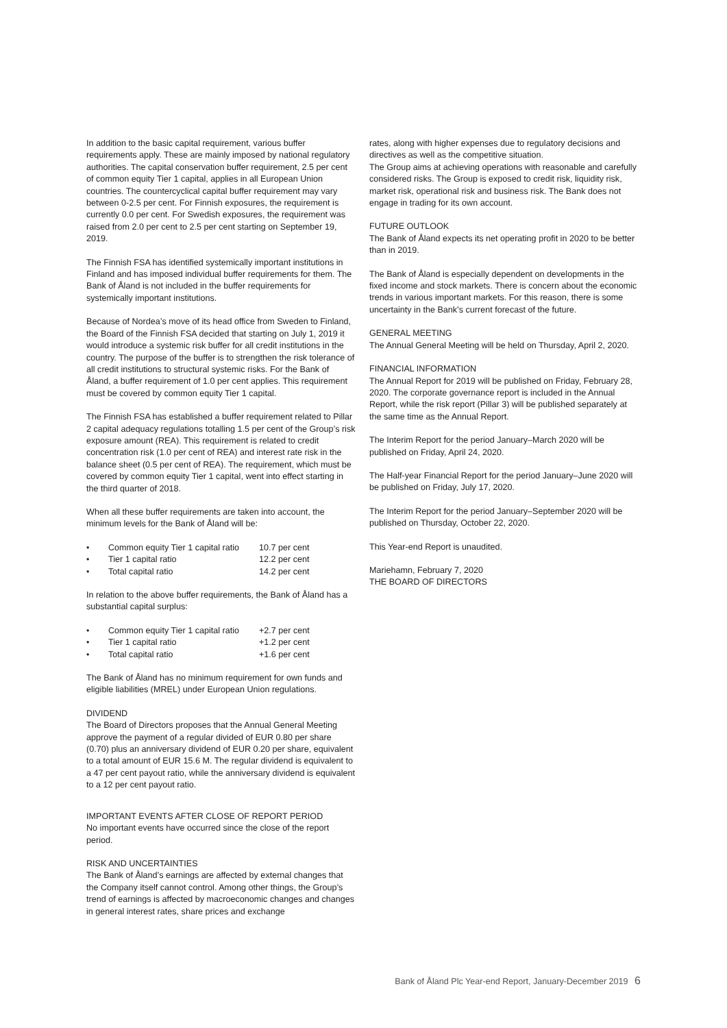In addition to the basic capital requirement, various buffer requirements apply. These are mainly imposed by national regulatory authorities. The capital conservation buffer requirement, 2.5 per cent of common equity Tier 1 capital, applies in all European Union countries. The countercyclical capital buffer requirement may vary between 0-2.5 per cent. For Finnish exposures, the requirement is currently 0.0 per cent. For Swedish exposures, the requirement was raised from 2.0 per cent to 2.5 per cent starting on September 19, 2019.
The Finnish FSA has identified systemically important institutions in Finland and has imposed individual buffer requirements for them. The Bank of Åland is not included in the buffer requirements for systemically important institutions.
Because of Nordea’s move of its head office from Sweden to Finland, the Board of the Finnish FSA decided that starting on July 1, 2019 it would introduce a systemic risk buffer for all credit institutions in the country. The purpose of the buffer is to strengthen the risk tolerance of all credit institutions to structural systemic risks. For the Bank of Åland, a buffer requirement of 1.0 per cent applies. This requirement must be covered by common equity Tier 1 capital.
The Finnish FSA has established a buffer requirement related to Pillar 2 capital adequacy regulations totalling 1.5 per cent of the Group’s risk exposure amount (REA). This requirement is related to credit concentration risk (1.0 per cent of REA) and interest rate risk in the balance sheet (0.5 per cent of REA). The requirement, which must be covered by common equity Tier 1 capital, went into effect starting in the third quarter of 2018.
When all these buffer requirements are taken into account, the minimum levels for the Bank of Åland will be:
| • | Common equity Tier 1 capital ratio | 10.7 per cent |
| • | Tier 1 capital ratio | 12.2 per cent |
| • | Total capital ratio | 14.2 per cent |
In relation to the above buffer requirements, the Bank of Åland has a substantial capital surplus:
| • | Common equity Tier 1 capital ratio | +2.7 per cent |
| • | Tier 1 capital ratio | +1.2 per cent |
| • | Total capital ratio | +1.6 per cent |
The Bank of Åland has no minimum requirement for own funds and eligible liabilities (MREL) under European Union regulations.
DIVIDEND
The Board of Directors proposes that the Annual General Meeting approve the payment of a regular divided of EUR 0.80 per share (0.70) plus an anniversary dividend of EUR 0.20 per share, equivalent to a total amount of EUR 15.6 M. The regular dividend is equivalent to a 47 per cent payout ratio, while the anniversary dividend is equivalent to a 12 per cent payout ratio.
IMPORTANT EVENTS AFTER CLOSE OF REPORT PERIOD
No important events have occurred since the close of the report period.
RISK AND UNCERTAINTIES
The Bank of Åland’s earnings are affected by external changes that the Company itself cannot control. Among other things, the Group’s trend of earnings is affected by macroeconomic changes and changes in general interest rates, share prices and exchange
rates, along with higher expenses due to regulatory decisions and directives as well as the competitive situation.
The Group aims at achieving operations with reasonable and carefully considered risks. The Group is exposed to credit risk, liquidity risk, market risk, operational risk and business risk. The Bank does not engage in trading for its own account.
FUTURE OUTLOOK
The Bank of Åland expects its net operating profit in 2020 to be better than in 2019.
The Bank of Åland is especially dependent on developments in the fixed income and stock markets. There is concern about the economic trends in various important markets. For this reason, there is some uncertainty in the Bank’s current forecast of the future.
GENERAL MEETING
The Annual General Meeting will be held on Thursday, April 2, 2020.
FINANCIAL INFORMATION
The Annual Report for 2019 will be published on Friday, February 28, 2020. The corporate governance report is included in the Annual Report, while the risk report (Pillar 3) will be published separately at the same time as the Annual Report.
The Interim Report for the period January–March 2020 will be published on Friday, April 24, 2020.
The Half-year Financial Report for the period January–June 2020 will be published on Friday, July 17, 2020.
The Interim Report for the period January–September 2020 will be published on Thursday, October 22, 2020.
This Year-end Report is unaudited.
Mariehamn, February 7, 2020
THE BOARD OF DIRECTORS
Bank of Åland Plc Year-end Report, January-December 2019 6